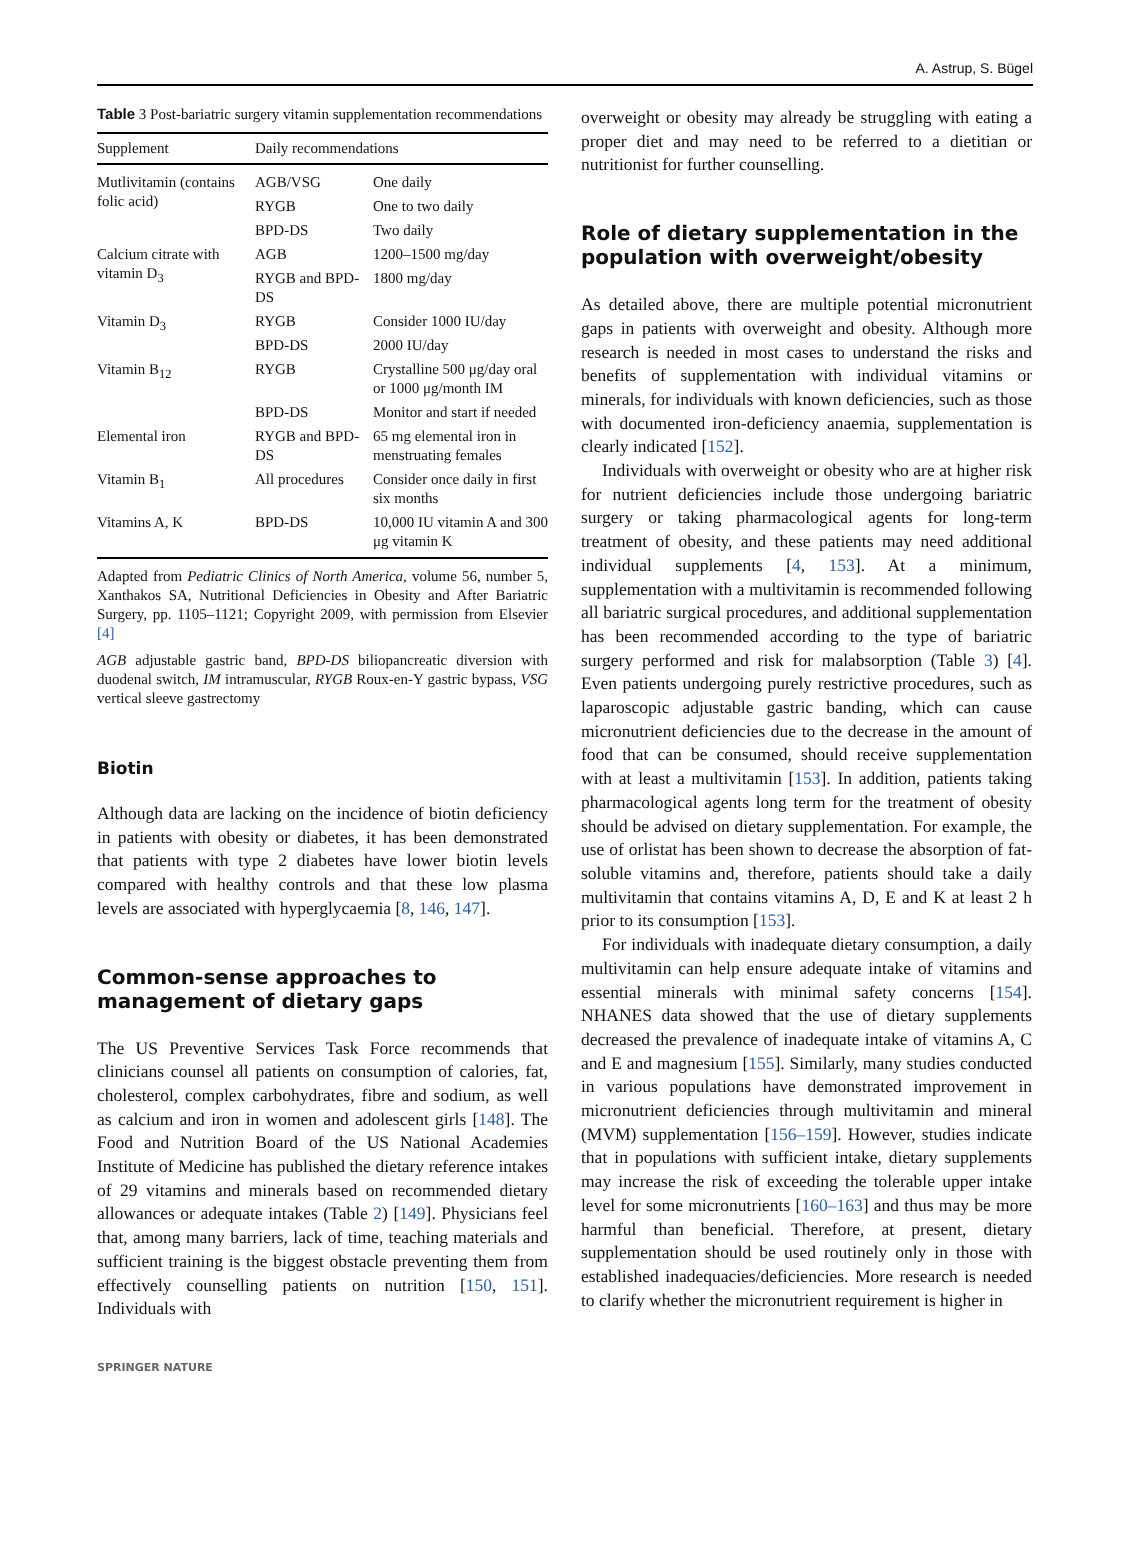A. Astrup, S. Bügel
Table 3 Post-bariatric surgery vitamin supplementation recommendations
| Supplement | Daily recommendations | |
| --- | --- | --- |
| Mutlivitamin (contains folic acid) | AGB/VSG | One daily |
| | RYGB | One to two daily |
| | BPD-DS | Two daily |
| Calcium citrate with vitamin D<sub>3</sub> | AGB | 1200–1500 mg/day |
| | RYGB and BPD-DS | 1800 mg/day |
| Vitamin D<sub>3</sub> | RYGB | Consider 1000 IU/day |
| | BPD-DS | 2000 IU/day |
| Vitamin B<sub>12</sub> | RYGB | Crystalline 500 μg/day oral or 1000 μg/month IM |
| | BPD-DS | Monitor and start if needed |
| Elemental iron | RYGB and BPD-DS | 65 mg elemental iron in menstruating females |
| Vitamin B<sub>1</sub> | All procedures | Consider once daily in first six months |
| Vitamins A, K | BPD-DS | 10,000 IU vitamin A and 300 μg vitamin K |
Adapted from Pediatric Clinics of North America, volume 56, number 5, Xanthakos SA, Nutritional Deficiencies in Obesity and After Bariatric Surgery, pp. 1105–1121; Copyright 2009, with permission from Elsevier [4]
AGB adjustable gastric band, BPD-DS biliopancreatic diversion with duodenal switch, IM intramuscular, RYGB Roux-en-Y gastric bypass, VSG vertical sleeve gastrectomy
Biotin
Although data are lacking on the incidence of biotin deficiency in patients with obesity or diabetes, it has been demonstrated that patients with type 2 diabetes have lower biotin levels compared with healthy controls and that these low plasma levels are associated with hyperglycaemia [8, 146, 147].
Common-sense approaches to management of dietary gaps
The US Preventive Services Task Force recommends that clinicians counsel all patients on consumption of calories, fat, cholesterol, complex carbohydrates, fibre and sodium, as well as calcium and iron in women and adolescent girls [148]. The Food and Nutrition Board of the US National Academies Institute of Medicine has published the dietary reference intakes of 29 vitamins and minerals based on recommended dietary allowances or adequate intakes (Table 2) [149]. Physicians feel that, among many barriers, lack of time, teaching materials and sufficient training is the biggest obstacle preventing them from effectively counselling patients on nutrition [150, 151]. Individuals with
overweight or obesity may already be struggling with eating a proper diet and may need to be referred to a dietitian or nutritionist for further counselling.
Role of dietary supplementation in the population with overweight/obesity
As detailed above, there are multiple potential micronutrient gaps in patients with overweight and obesity. Although more research is needed in most cases to understand the risks and benefits of supplementation with individual vitamins or minerals, for individuals with known deficiencies, such as those with documented iron-deficiency anaemia, supplementation is clearly indicated [152].
Individuals with overweight or obesity who are at higher risk for nutrient deficiencies include those undergoing bariatric surgery or taking pharmacological agents for long-term treatment of obesity, and these patients may need additional individual supplements [4, 153]. At a minimum, supplementation with a multivitamin is recommended following all bariatric surgical procedures, and additional supplementation has been recommended according to the type of bariatric surgery performed and risk for malabsorption (Table 3) [4]. Even patients undergoing purely restrictive procedures, such as laparoscopic adjustable gastric banding, which can cause micronutrient deficiencies due to the decrease in the amount of food that can be consumed, should receive supplementation with at least a multivitamin [153]. In addition, patients taking pharmacological agents long term for the treatment of obesity should be advised on dietary supplementation. For example, the use of orlistat has been shown to decrease the absorption of fat-soluble vitamins and, therefore, patients should take a daily multivitamin that contains vitamins A, D, E and K at least 2 h prior to its consumption [153].
For individuals with inadequate dietary consumption, a daily multivitamin can help ensure adequate intake of vitamins and essential minerals with minimal safety concerns [154]. NHANES data showed that the use of dietary supplements decreased the prevalence of inadequate intake of vitamins A, C and E and magnesium [155]. Similarly, many studies conducted in various populations have demonstrated improvement in micronutrient deficiencies through multivitamin and mineral (MVM) supplementation [156–159]. However, studies indicate that in populations with sufficient intake, dietary supplements may increase the risk of exceeding the tolerable upper intake level for some micronutrients [160–163] and thus may be more harmful than beneficial. Therefore, at present, dietary supplementation should be used routinely only in those with established inadequacies/deficiencies. More research is needed to clarify whether the micronutrient requirement is higher in
SPRINGER NATURE